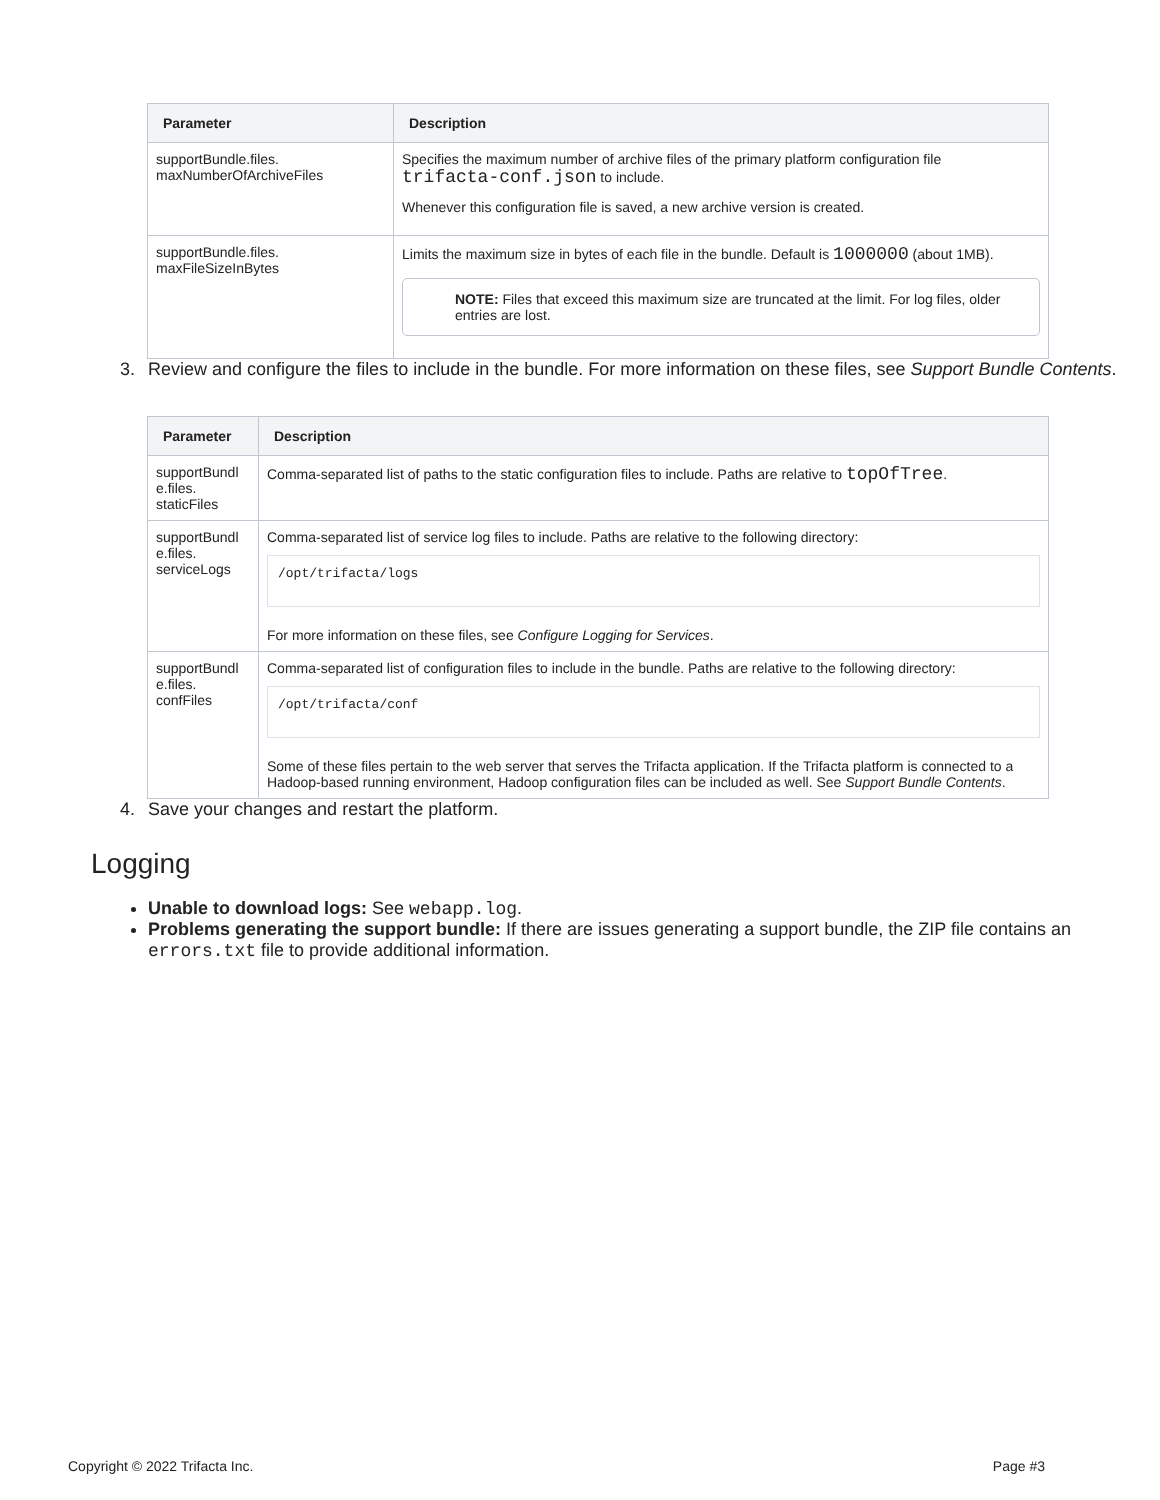| Parameter | Description |
| --- | --- |
| supportBundle.files. maxNumberOfArchiveFiles | Specifies the maximum number of archive files of the primary platform configuration file trifacta-conf.json to include. Whenever this configuration file is saved, a new archive version is created. |
| supportBundle.files. maxFileSizeInBytes | Limits the maximum size in bytes of each file in the bundle. Default is 1000000 (about 1MB). NOTE: Files that exceed this maximum size are truncated at the limit. For log files, older entries are lost. |
3. Review and configure the files to include in the bundle. For more information on these files, see Support Bundle Contents.
| Parameter | Description |
| --- | --- |
| supportBundl e.files. staticFiles | Comma-separated list of paths to the static configuration files to include. Paths are relative to topOfTree . |
| supportBundl e.files. serviceLogs | Comma-separated list of service log files to include. Paths are relative to the following directory: /opt/trifacta/logs For more information on these files, see Configure Logging for Services . |
| supportBundl e.files. confFiles | Comma-separated list of configuration files to include in the bundle. Paths are relative to the following directory: /opt/trifacta/conf Some of these files pertain to the web server that serves the Trifacta application. If the Trifacta platform is connected to a Hadoop-based running environment, Hadoop configuration files can be included as well. See Support Bundle Contents . |
4. Save your changes and restart the platform.
Logging
Unable to download logs: See webapp.log.
Problems generating the support bundle: If there are issues generating a support bundle, the ZIP file contains an errors.txt file to provide additional information.
Copyright © 2022 Trifacta Inc. Page #3